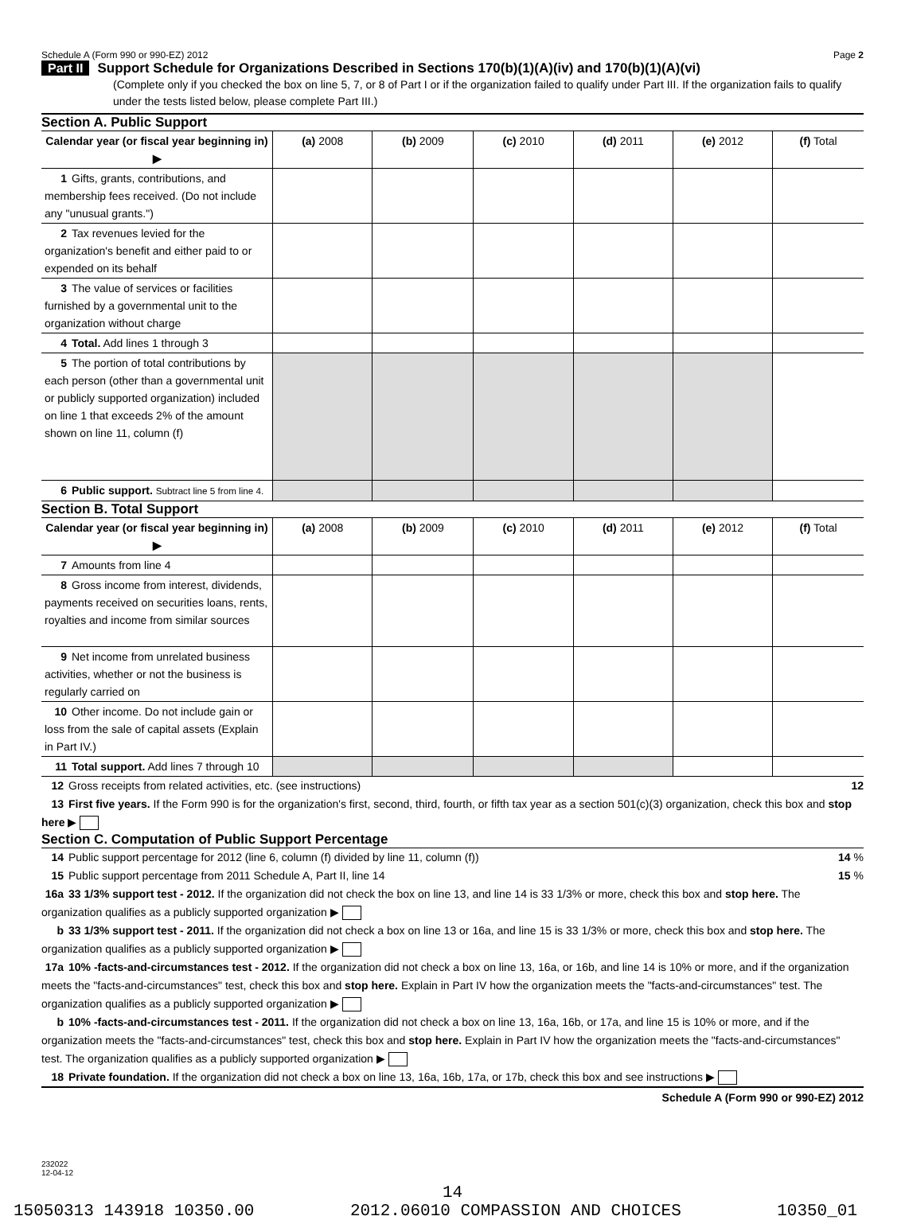Schedule A (Form 990 or 990-EZ) 2012 Page 2
Part II Support Schedule for Organizations Described in Sections 170(b)(1)(A)(iv) and 170(b)(1)(A)(vi)
(Complete only if you checked the box on line 5, 7, or 8 of Part I or if the organization failed to qualify under Part III. If the organization fails to qualify under the tests listed below, please complete Part III.)
Section A. Public Support
| Calendar year (or fiscal year beginning in) ▶ | (a) 2008 | (b) 2009 | (c) 2010 | (d) 2011 | (e) 2012 | (f) Total |
| --- | --- | --- | --- | --- | --- | --- |
| 1 Gifts, grants, contributions, and membership fees received. (Do not include any "unusual grants.") | | | | | | |
| 2 Tax revenues levied for the organization's benefit and either paid to or expended on its behalf | | | | | | |
| 3 The value of services or facilities furnished by a governmental unit to the organization without charge | | | | | | |
| 4 Total. Add lines 1 through 3 | | | | | | |
| 5 The portion of total contributions by each person (other than a governmental unit or publicly supported organization) included on line 1 that exceeds 2% of the amount shown on line 11, column (f) | | | | | | |
| 6 Public support. Subtract line 5 from line 4. | | | | | | |
Section B. Total Support
| Calendar year (or fiscal year beginning in) ▶ | (a) 2008 | (b) 2009 | (c) 2010 | (d) 2011 | (e) 2012 | (f) Total |
| --- | --- | --- | --- | --- | --- | --- |
| 7 Amounts from line 4 | | | | | | |
| 8 Gross income from interest, dividends, payments received on securities loans, rents, royalties and income from similar sources | | | | | | |
| 9 Net income from unrelated business activities, whether or not the business is regularly carried on | | | | | | |
| 10 Other income. Do not include gain or loss from the sale of capital assets (Explain in Part IV.) | | | | | | |
| 11 Total support. Add lines 7 through 10 | | | | | | |
12 Gross receipts from related activities, etc. (see instructions) 12
13 First five years. If the Form 990 is for the organization's first, second, third, fourth, or fifth tax year as a section 501(c)(3) organization, check this box and stop here ▶
Section C. Computation of Public Support Percentage
14 Public support percentage for 2012 (line 6, column (f) divided by line 11, column (f)) 14 %
15 Public support percentage from 2011 Schedule A, Part II, line 14 15 %
16a 33 1/3% support test - 2012. If the organization did not check the box on line 13, and line 14 is 33 1/3% or more, check this box and stop here. The organization qualifies as a publicly supported organization ▶
b 33 1/3% support test - 2011. If the organization did not check a box on line 13 or 16a, and line 15 is 33 1/3% or more, check this box and stop here. The organization qualifies as a publicly supported organization ▶
17a 10% -facts-and-circumstances test - 2012. If the organization did not check a box on line 13, 16a, or 16b, and line 14 is 10% or more, and if the organization meets the "facts-and-circumstances" test, check this box and stop here. Explain in Part IV how the organization meets the "facts-and-circumstances" test. The organization qualifies as a publicly supported organization ▶
b 10% -facts-and-circumstances test - 2011. If the organization did not check a box on line 13, 16a, 16b, or 17a, and line 15 is 10% or more, and if the organization meets the "facts-and-circumstances" test, check this box and stop here. Explain in Part IV how the organization meets the "facts-and-circumstances" test. The organization qualifies as a publicly supported organization ▶
18 Private foundation. If the organization did not check a box on line 13, 16a, 16b, 17a, or 17b, check this box and see instructions ▶
Schedule A (Form 990 or 990-EZ) 2012
232022
12-04-12
14
15050313 143918 10350.00 2012.06010 COMPASSION AND CHOICES 10350_01